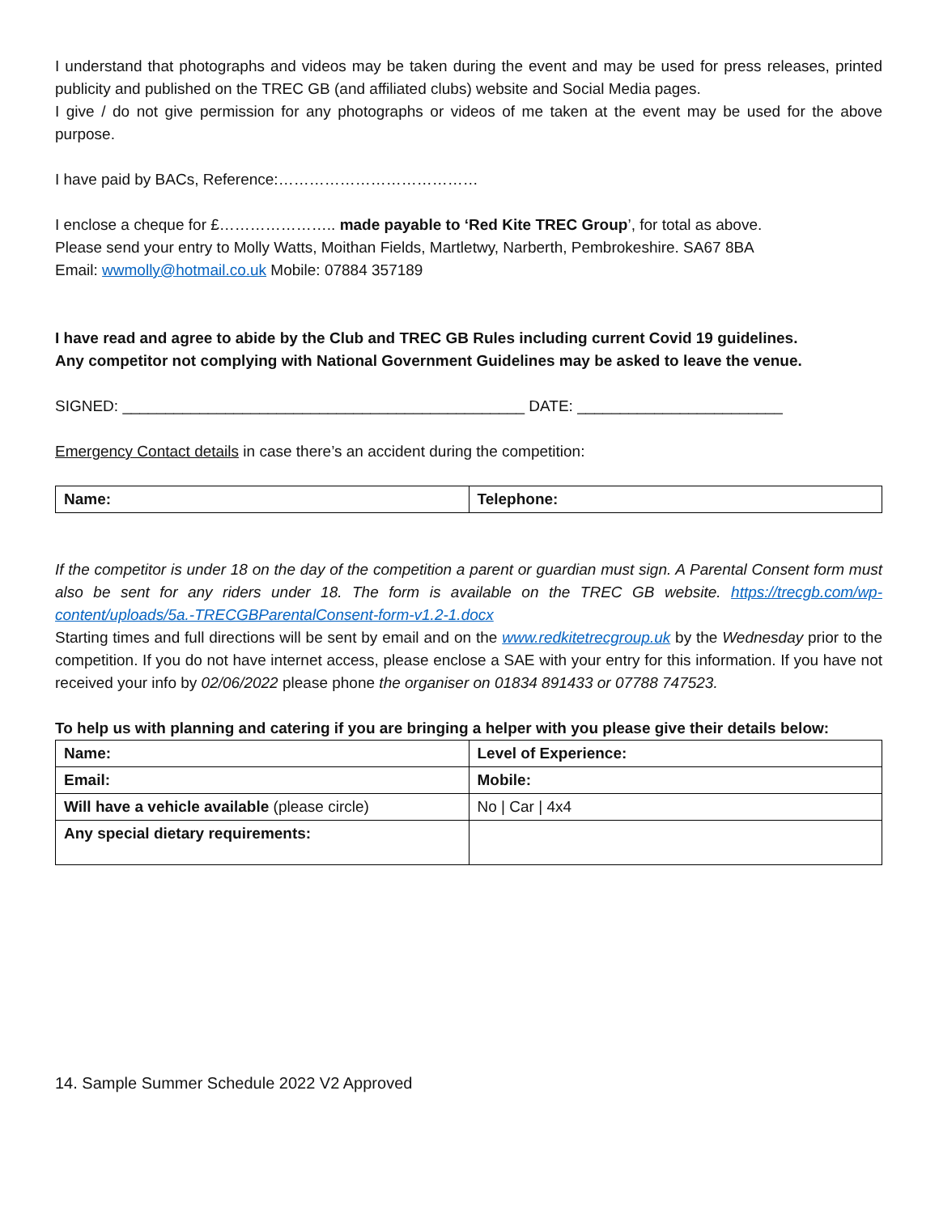I understand that photographs and videos may be taken during the event and may be used for press releases, printed publicity and published on the TREC GB (and affiliated clubs) website and Social Media pages.
I give / do not give permission for any photographs or videos of me taken at the event may be used for the above purpose.
I have paid by BACs, Reference:…………………………………
I enclose a cheque for £………………….. made payable to ‘Red Kite TREC Group’, for total as above.
Please send your entry to Molly Watts, Moithan Fields, Martletwy, Narberth, Pembrokeshire. SA67 8BA
Email: wwmolly@hotmail.co.uk Mobile: 07884 357189
I have read and agree to abide by the Club and TREC GB Rules including current Covid 19 guidelines.
Any competitor not complying with National Government Guidelines may be asked to leave the venue.
SIGNED: _______________________________________________ DATE: ________________________
Emergency Contact details in case there’s an accident during the competition:
| Name: | Telephone: |
If the competitor is under 18 on the day of the competition a parent or guardian must sign. A Parental Consent form must also be sent for any riders under 18. The form is available on the TREC GB website. https://trecgb.com/wp-content/uploads/5a.-TRECGBParentalConsent-form-v1.2-1.docx
Starting times and full directions will be sent by email and on the www.redkitetrecgroup.uk by the Wednesday prior to the competition. If you do not have internet access, please enclose a SAE with your entry for this information. If you have not received your info by 02/06/2022 please phone the organiser on 01834 891433 or 07788 747523.
To help us with planning and catering if you are bringing a helper with you please give their details below:
| Name: | Level of Experience: |
| Email: | Mobile: |
| Will have a vehicle available (please circle) | No / Car / 4x4 |
| Any special dietary requirements: | |
14. Sample Summer Schedule 2022 V2 Approved